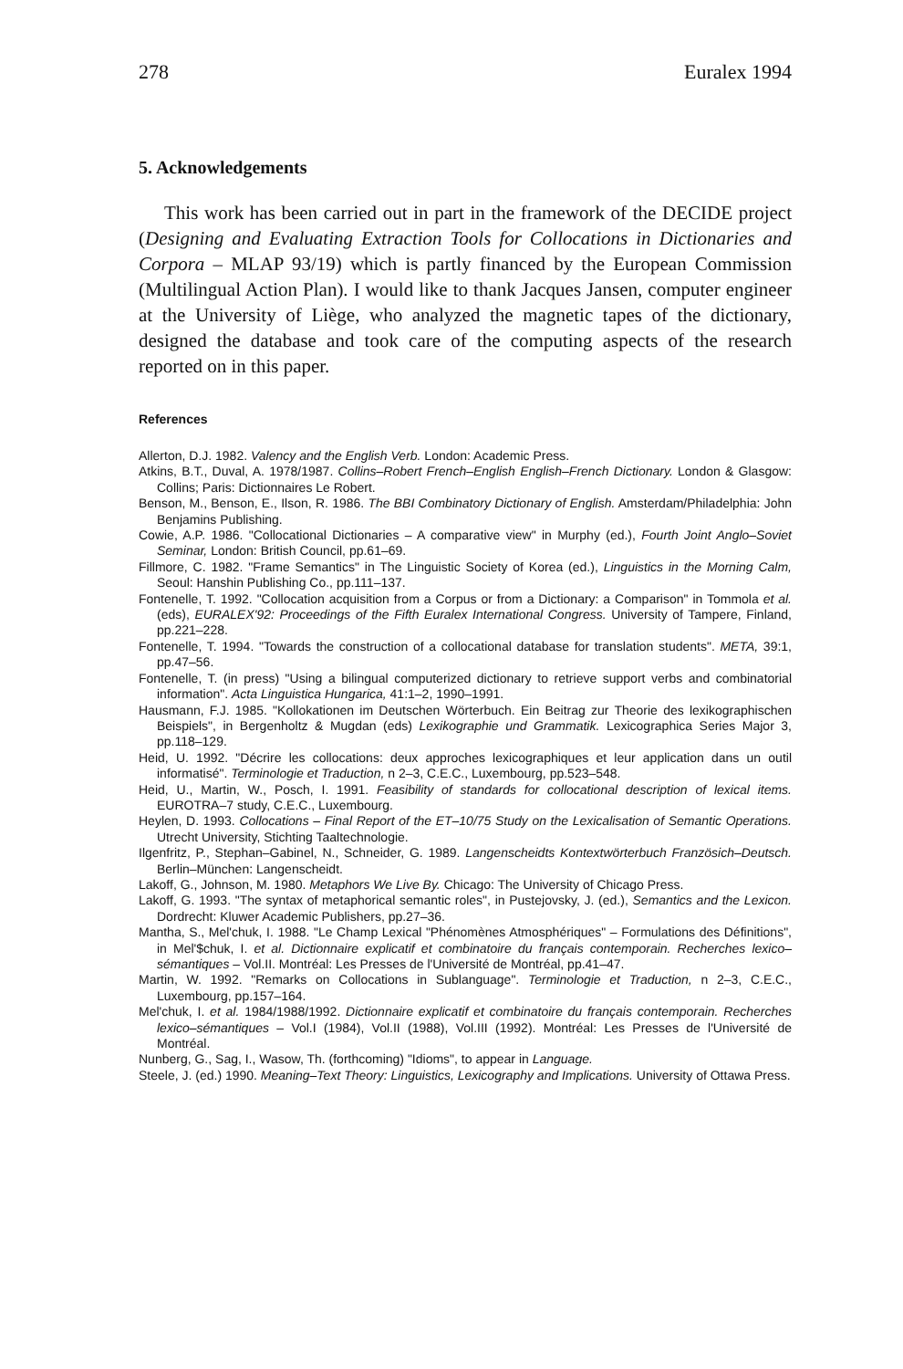278 Euralex 1994
5. Acknowledgements
This work has been carried out in part in the framework of the DECIDE project (Designing and Evaluating Extraction Tools for Collocations in Dictionaries and Corpora – MLAP 93/19) which is partly financed by the European Commission (Multilingual Action Plan). I would like to thank Jacques Jansen, computer engineer at the University of Liège, who analyzed the magnetic tapes of the dictionary, designed the database and took care of the computing aspects of the research reported on in this paper.
References
Allerton, D.J. 1982. Valency and the English Verb. London: Academic Press.
Atkins, B.T., Duval, A. 1978/1987. Collins–Robert French–English English–French Dictionary. London & Glasgow: Collins; Paris: Dictionnaires Le Robert.
Benson, M., Benson, E., Ilson, R. 1986. The BBI Combinatory Dictionary of English. Amsterdam/Philadelphia: John Benjamins Publishing.
Cowie, A.P. 1986. "Collocational Dictionaries – A comparative view" in Murphy (ed.), Fourth Joint Anglo–Soviet Seminar, London: British Council, pp.61–69.
Fillmore, C. 1982. "Frame Semantics" in The Linguistic Society of Korea (ed.), Linguistics in the Morning Calm, Seoul: Hanshin Publishing Co., pp.111–137.
Fontenelle, T. 1992. "Collocation acquisition from a Corpus or from a Dictionary: a Comparison" in Tommola et al. (eds), EURALEX'92: Proceedings of the Fifth Euralex International Congress. University of Tampere, Finland, pp.221–228.
Fontenelle, T. 1994. "Towards the construction of a collocational database for translation students". META, 39:1, pp.47–56.
Fontenelle, T. (in press) "Using a bilingual computerized dictionary to retrieve support verbs and combinatorial information". Acta Linguistica Hungarica, 41:1–2, 1990–1991.
Hausmann, F.J. 1985. "Kollokationen im Deutschen Wörterbuch. Ein Beitrag zur Theorie des lexikographischen Beispiels", in Bergenholtz & Mugdan (eds) Lexikographie und Grammatik. Lexicographica Series Major 3, pp.118–129.
Heid, U. 1992. "Décrire les collocations: deux approches lexicographiques et leur application dans un outil informatisé". Terminologie et Traduction, n 2–3, C.E.C., Luxembourg, pp.523–548.
Heid, U., Martin, W., Posch, I. 1991. Feasibility of standards for collocational description of lexical items. EUROTRA–7 study, C.E.C., Luxembourg.
Heylen, D. 1993. Collocations – Final Report of the ET–10/75 Study on the Lexicalisation of Semantic Operations. Utrecht University, Stichting Taaltechnologie.
Ilgenfritz, P., Stephan–Gabinel, N., Schneider, G. 1989. Langenscheidts Kontextwörterbuch Französich–Deutsch. Berlin–München: Langenscheidt.
Lakoff, G., Johnson, M. 1980. Metaphors We Live By. Chicago: The University of Chicago Press.
Lakoff, G. 1993. "The syntax of metaphorical semantic roles", in Pustejovsky, J. (ed.), Semantics and the Lexicon. Dordrecht: Kluwer Academic Publishers, pp.27–36.
Mantha, S., Mel'chuk, I. 1988. "Le Champ Lexical "Phénomènes Atmosphériques" – Formulations des Définitions", in Mel'$chuk, I. et al. Dictionnaire explicatif et combinatoire du français contemporain. Recherches lexico–sémantiques – Vol.II. Montréal: Les Presses de l'Université de Montréal, pp.41–47.
Martin, W. 1992. "Remarks on Collocations in Sublanguage". Terminologie et Traduction, n 2–3, C.E.C., Luxembourg, pp.157–164.
Mel'chuk, I. et al. 1984/1988/1992. Dictionnaire explicatif et combinatoire du français contemporain. Recherches lexico–sémantiques – Vol.I (1984), Vol.II (1988), Vol.III (1992). Montréal: Les Presses de l'Université de Montréal.
Nunberg, G., Sag, I., Wasow, Th. (forthcoming) "Idioms", to appear in Language.
Steele, J. (ed.) 1990. Meaning–Text Theory: Linguistics, Lexicography and Implications. University of Ottawa Press.